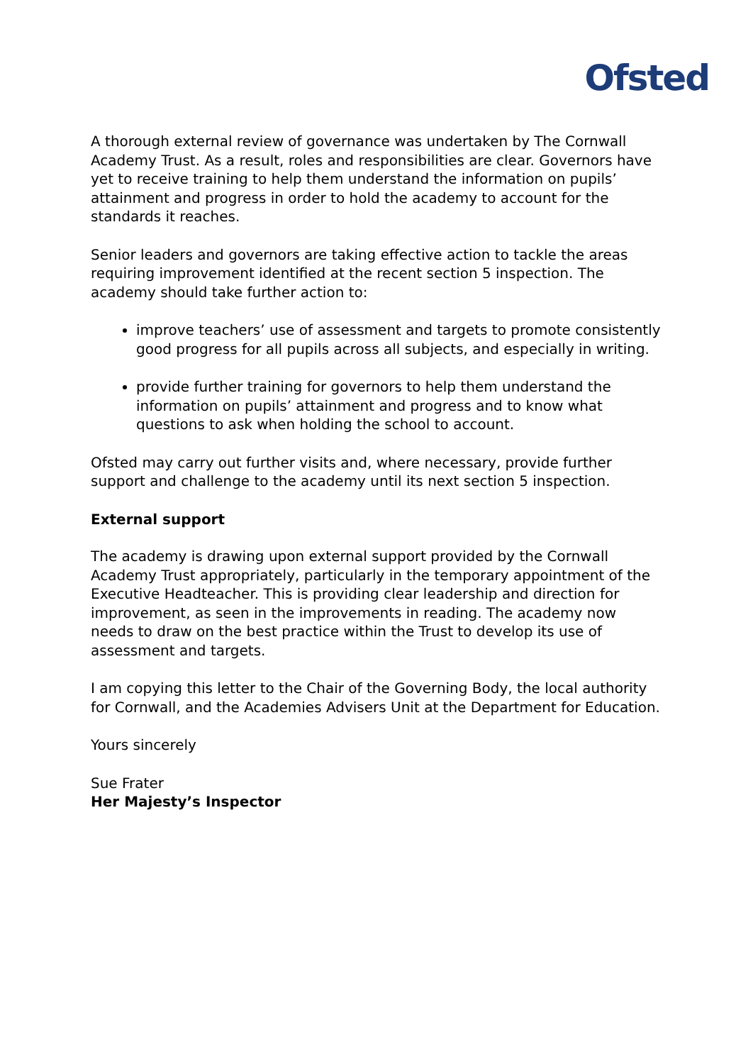Ofsted
A thorough external review of governance was undertaken by The Cornwall Academy Trust. As a result, roles and responsibilities are clear. Governors have yet to receive training to help them understand the information on pupils’ attainment and progress in order to hold the academy to account for the standards it reaches.
Senior leaders and governors are taking effective action to tackle the areas requiring improvement identified at the recent section 5 inspection. The academy should take further action to:
improve teachers’ use of assessment and targets to promote consistently good progress for all pupils across all subjects, and especially in writing.
provide further training for governors to help them understand the information on pupils’ attainment and progress and to know what questions to ask when holding the school to account.
Ofsted may carry out further visits and, where necessary, provide further support and challenge to the academy until its next section 5 inspection.
External support
The academy is drawing upon external support provided by the Cornwall Academy Trust appropriately, particularly in the temporary appointment of the Executive Headteacher. This is providing clear leadership and direction for improvement, as seen in the improvements in reading. The academy now needs to draw on the best practice within the Trust to develop its use of assessment and targets.
I am copying this letter to the Chair of the Governing Body, the local authority for Cornwall, and the Academies Advisers Unit at the Department for Education.
Yours sincerely
Sue Frater
Her Majesty’s Inspector